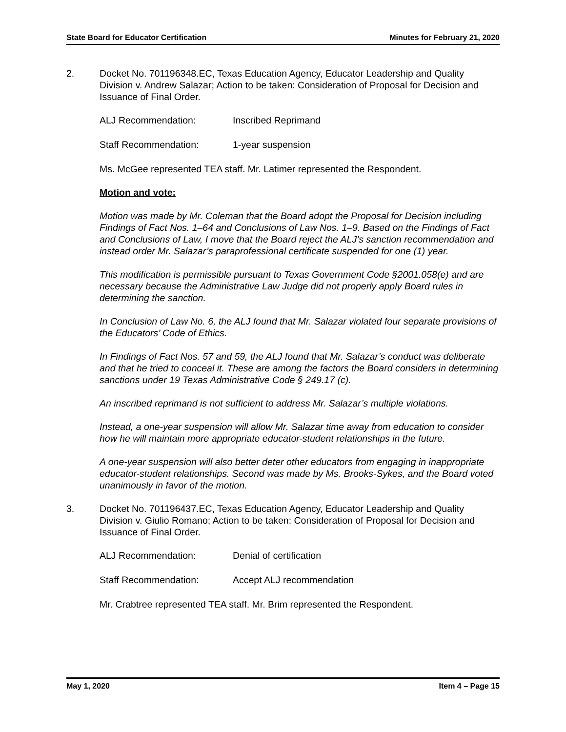State Board for Educator Certification Minutes for February 21, 2020
2. Docket No. 701196348.EC, Texas Education Agency, Educator Leadership and Quality Division v. Andrew Salazar; Action to be taken: Consideration of Proposal for Decision and Issuance of Final Order.
ALJ Recommendation: Inscribed Reprimand
Staff Recommendation: 1-year suspension
Ms. McGee represented TEA staff. Mr. Latimer represented the Respondent.
Motion and vote:
Motion was made by Mr. Coleman that the Board adopt the Proposal for Decision including Findings of Fact Nos. 1–64 and Conclusions of Law Nos. 1–9. Based on the Findings of Fact and Conclusions of Law, I move that the Board reject the ALJ’s sanction recommendation and instead order Mr. Salazar’s paraprofessional certificate suspended for one (1) year.
This modification is permissible pursuant to Texas Government Code §2001.058(e) and are necessary because the Administrative Law Judge did not properly apply Board rules in determining the sanction.
In Conclusion of Law No. 6, the ALJ found that Mr. Salazar violated four separate provisions of the Educators’ Code of Ethics.
In Findings of Fact Nos. 57 and 59, the ALJ found that Mr. Salazar’s conduct was deliberate and that he tried to conceal it. These are among the factors the Board considers in determining sanctions under 19 Texas Administrative Code § 249.17 (c).
An inscribed reprimand is not sufficient to address Mr. Salazar’s multiple violations.
Instead, a one-year suspension will allow Mr. Salazar time away from education to consider how he will maintain more appropriate educator-student relationships in the future.
A one-year suspension will also better deter other educators from engaging in inappropriate educator-student relationships. Second was made by Ms. Brooks-Sykes, and the Board voted unanimously in favor of the motion.
3. Docket No. 701196437.EC, Texas Education Agency, Educator Leadership and Quality Division v. Giulio Romano; Action to be taken: Consideration of Proposal for Decision and Issuance of Final Order.
ALJ Recommendation: Denial of certification
Staff Recommendation: Accept ALJ recommendation
Mr. Crabtree represented TEA staff. Mr. Brim represented the Respondent.
May 1, 2020 Item 4 – Page 15